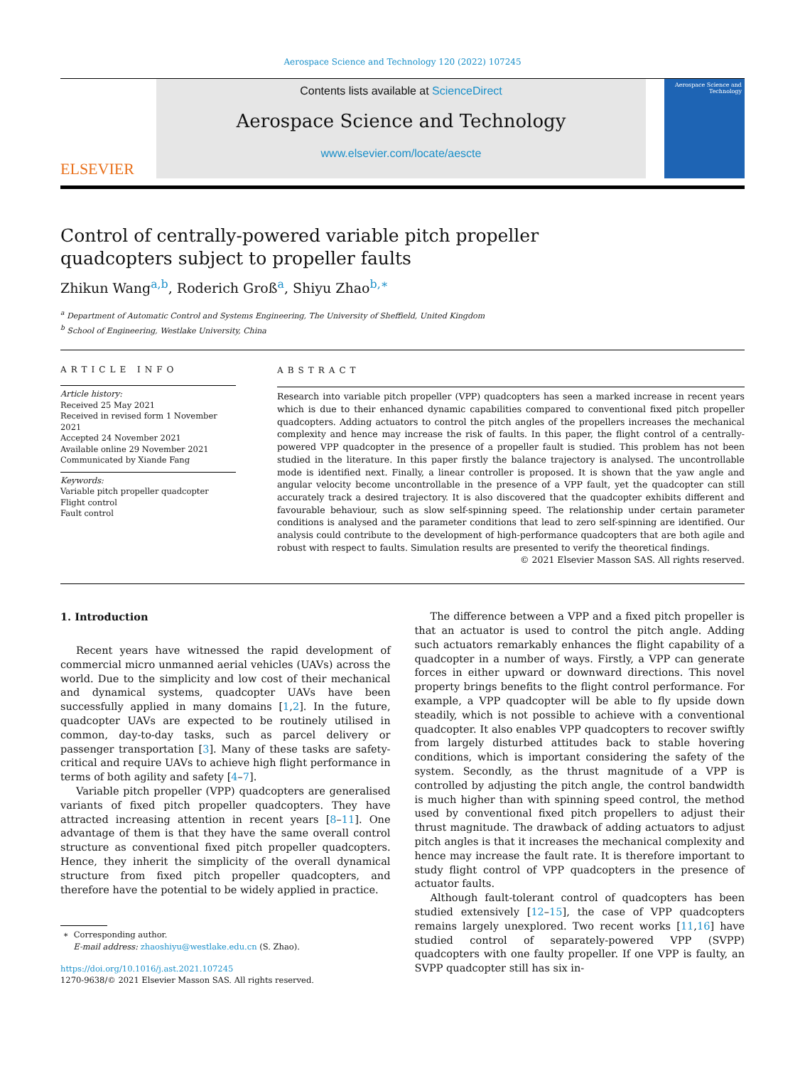Aerospace Science and Technology 120 (2022) 107245
ELSEVIER
Contents lists available at ScienceDirect
Aerospace Science and Technology
www.elsevier.com/locate/aescte
Aerospace Science and Technology
Control of centrally-powered variable pitch propeller quadcopters subject to propeller faults
Zhikun Wang<sup>a,b</sup>, Roderich Groß<sup>a</sup>, Shiyu Zhao<sup>b,∗</sup>
<sup>a</sup> Department of Automatic Control and Systems Engineering, The University of Sheffield, United Kingdom
<sup>b</sup> School of Engineering, Westlake University, China
ARTICLE INFO
Article history:
Received 25 May 2021
Received in revised form 1 November 2021
Accepted 24 November 2021
Available online 29 November 2021
Communicated by Xiande Fang
Keywords:
Variable pitch propeller quadcopter
Flight control
Fault control
ABSTRACT
Research into variable pitch propeller (VPP) quadcopters has seen a marked increase in recent years which is due to their enhanced dynamic capabilities compared to conventional fixed pitch propeller quadcopters. Adding actuators to control the pitch angles of the propellers increases the mechanical complexity and hence may increase the risk of faults. In this paper, the flight control of a centrally-powered VPP quadcopter in the presence of a propeller fault is studied. This problem has not been studied in the literature. In this paper firstly the balance trajectory is analysed. The uncontrollable mode is identified next. Finally, a linear controller is proposed. It is shown that the yaw angle and angular velocity become uncontrollable in the presence of a VPP fault, yet the quadcopter can still accurately track a desired trajectory. It is also discovered that the quadcopter exhibits different and favourable behaviour, such as slow self-spinning speed. The relationship under certain parameter conditions is analysed and the parameter conditions that lead to zero self-spinning are identified. Our analysis could contribute to the development of high-performance quadcopters that are both agile and robust with respect to faults. Simulation results are presented to verify the theoretical findings.
© 2021 Elsevier Masson SAS. All rights reserved.
1. Introduction
Recent years have witnessed the rapid development of commercial micro unmanned aerial vehicles (UAVs) across the world. Due to the simplicity and low cost of their mechanical and dynamical systems, quadcopter UAVs have been successfully applied in many domains [1,2]. In the future, quadcopter UAVs are expected to be routinely utilised in common, day-to-day tasks, such as parcel delivery or passenger transportation [3]. Many of these tasks are safety-critical and require UAVs to achieve high flight performance in terms of both agility and safety [4–7].
Variable pitch propeller (VPP) quadcopters are generalised variants of fixed pitch propeller quadcopters. They have attracted increasing attention in recent years [8–11]. One advantage of them is that they have the same overall control structure as conventional fixed pitch propeller quadcopters. Hence, they inherit the simplicity of the overall dynamical structure from fixed pitch propeller quadcopters, and therefore have the potential to be widely applied in practice.
∗ Corresponding author.
E-mail address: zhaoshiyu@westlake.edu.cn (S. Zhao).
https://doi.org/10.1016/j.ast.2021.107245
1270-9638/© 2021 Elsevier Masson SAS. All rights reserved.
The difference between a VPP and a fixed pitch propeller is that an actuator is used to control the pitch angle. Adding such actuators remarkably enhances the flight capability of a quadcopter in a number of ways. Firstly, a VPP can generate forces in either upward or downward directions. This novel property brings benefits to the flight control performance. For example, a VPP quadcopter will be able to fly upside down steadily, which is not possible to achieve with a conventional quadcopter. It also enables VPP quadcopters to recover swiftly from largely disturbed attitudes back to stable hovering conditions, which is important considering the safety of the system. Secondly, as the thrust magnitude of a VPP is controlled by adjusting the pitch angle, the control bandwidth is much higher than with spinning speed control, the method used by conventional fixed pitch propellers to adjust their thrust magnitude. The drawback of adding actuators to adjust pitch angles is that it increases the mechanical complexity and hence may increase the fault rate. It is therefore important to study flight control of VPP quadcopters in the presence of actuator faults.
Although fault-tolerant control of quadcopters has been studied extensively [12–15], the case of VPP quadcopters remains largely unexplored. Two recent works [11,16] have studied control of separately-powered VPP (SVPP) quadcopters with one faulty propeller. If one VPP is faulty, an SVPP quadcopter still has six in-